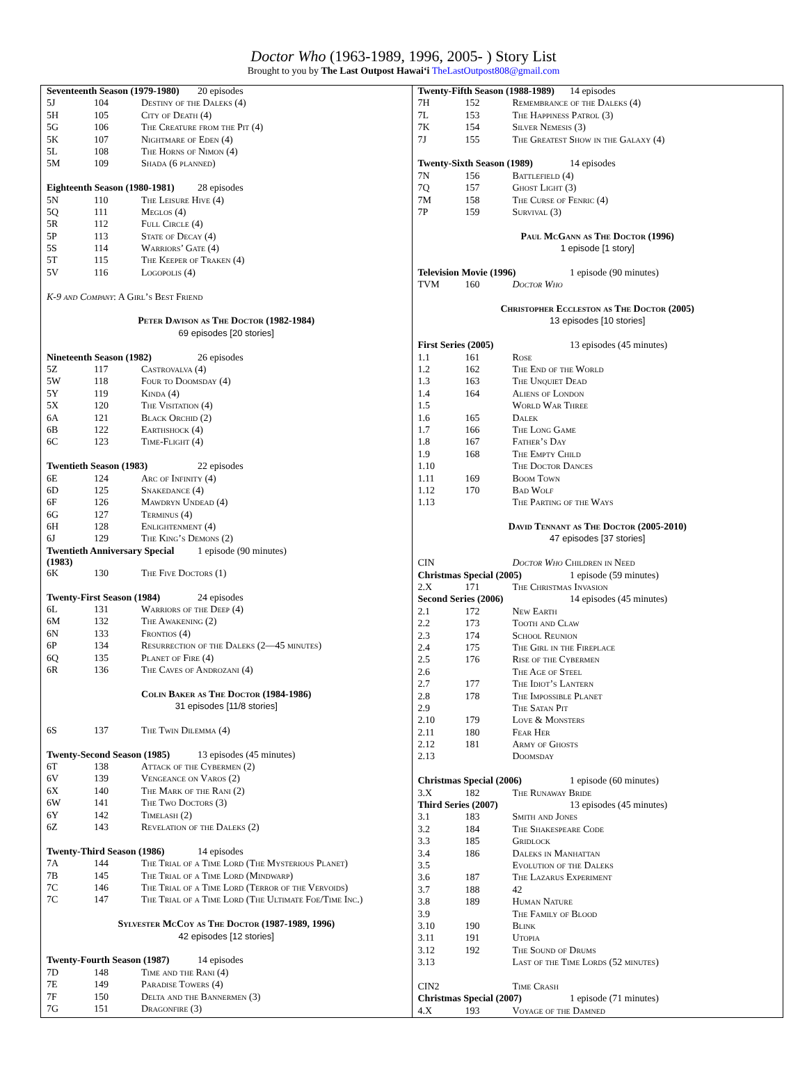Doctor Who (1963-1989, 1996, 2005- ) Story List
Brought to you by The Last Outpost Hawai‘i TheLastOutpost808@gmail.com
| Seventeenth Season (1979-1980) | | | 20 episodes |
| 5J | 104 | Destiny of the Daleks (4) | |
| 5H | 105 | City of Death (4) | |
| 5G | 106 | The Creature from the Pit (4) | |
| 5K | 107 | Nightmare of Eden (4) | |
| 5L | 108 | The Horns of Nimon (4) | |
| 5M | 109 | Shada (6 planned) | |
| Eighteenth Season (1980-1981) | | | 28 episodes |
| 5N | 110 | The Leisure Hive (4) | |
| 5Q | 111 | Meglos (4) | |
| 5R | 112 | Full Circle (4) | |
| 5P | 113 | State of Decay (4) | |
| 5S | 114 | Warriors’ Gate (4) | |
| 5T | 115 | The Keeper of Traken (4) | |
| 5V | 116 | Logopolis (4) | |
| K-9 and Company : A Girl’s Best Friend | | | |
| Peter Davison as The Doctor (1982-1984) | | | |
| 69 episodes [20 stories] | | | |
| Nineteenth Season (1982) | | | 26 episodes |
| 5Z | 117 | Castrovalva (4) | |
| 5W | 118 | Four to Doomsday (4) | |
| 5Y | 119 | Kinda (4) | |
| 5X | 120 | The Visitation (4) | |
| 6A | 121 | Black Orchid (2) | |
| 6B | 122 | Earthshock (4) | |
| 6C | 123 | Time-Flight (4) | |
| Twentieth Season (1983) | | | 22 episodes |
| 6E | 124 | Arc of Infinity (4) | |
| 6D | 125 | Snakedance (4) | |
| 6F | 126 | Mawdryn Undead (4) | |
| 6G | 127 | Terminus (4) | |
| 6H | 128 | Enlightenment (4) | |
| 6J | 129 | The King’s Demons (2) | |
| Twentieth Anniversary Special (1983) | | | 1 episode (90 minutes) |
| 6K | 130 | The Five Doctors (1) | |
| Twenty-First Season (1984) | | | 24 episodes |
| 6L | 131 | Warriors of the Deep (4) | |
| 6M | 132 | The Awakening (2) | |
| 6N | 133 | Frontios (4) | |
| 6P | 134 | Resurrection of the Daleks (2—45 minutes) | |
| 6Q | 135 | Planet of Fire (4) | |
| 6R | 136 | The Caves of Androzani (4) | |
| Colin Baker as The Doctor (1984-1986) | | | |
| 31 episodes [11/8 stories] | | | |
| 6S | 137 | The Twin Dilemma (4) | |
| Twenty-Second Season (1985) | | | 13 episodes (45 minutes) |
| 6T | 138 | Attack of the Cybermen (2) | |
| 6V | 139 | Vengeance on Varos (2) | |
| 6X | 140 | The Mark of the Rani (2) | |
| 6W | 141 | The Two Doctors (3) | |
| 6Y | 142 | Timelash (2) | |
| 6Z | 143 | Revelation of the Daleks (2) | |
| Twenty-Third Season (1986) | | | 14 episodes |
| 7A | 144 | The Trial of a Time Lord (The Mysterious Planet) | |
| 7B | 145 | The Trial of a Time Lord (Mindwarp) | |
| 7C | 146 | The Trial of a Time Lord (Terror of the Vervoids) | |
| 7C | 147 | The Trial of a Time Lord (The Ultimate Foe/Time Inc.) | |
| Sylvester McCoy as The Doctor (1987-1989, 1996) | | | |
| 42 episodes [12 stories] | | | |
| Twenty-Fourth Season (1987) | | | 14 episodes |
| 7D | 148 | Time and the Rani (4) | |
| 7E | 149 | Paradise Towers (4) | |
| 7F | 150 | Delta and the Bannermen (3) | |
| 7G | 151 | Dragonfire (3) | |
| Twenty-Fifth Season (1988-1989) | | | 14 episodes |
| 7H | 152 | Remembrance of the Daleks (4) | |
| 7L | 153 | The Happiness Patrol (3) | |
| 7K | 154 | Silver Nemesis (3) | |
| 7J | 155 | The Greatest Show in the Galaxy (4) | |
| Twenty-Sixth Season (1989) | | | 14 episodes |
| 7N | 156 | Battlefield (4) | |
| 7Q | 157 | Ghost Light (3) | |
| 7M | 158 | The Curse of Fenric (4) | |
| 7P | 159 | Survival (3) | |
| Paul McGann as The Doctor (1996) | | | |
| 1 episode [1 story] | | | |
| Television Movie (1996) | | | 1 episode (90 minutes) |
| TVM | 160 | Doctor Who | |
| Christopher Eccleston as The Doctor (2005) | | | |
| 13 episodes [10 stories] | | | |
| First Series (2005) | | | 13 episodes (45 minutes) |
| 1.1 | 161 | Rose | |
| 1.2 | 162 | The End of the World | |
| 1.3 | 163 | The Unquiet Dead | |
| 1.4 | 164 | Aliens of London | |
| 1.5 | | World War Three | |
| 1.6 | 165 | Dalek | |
| 1.7 | 166 | The Long Game | |
| 1.8 | 167 | Father’s Day | |
| 1.9 | 168 | The Empty Child | |
| 1.10 | | The Doctor Dances | |
| 1.11 | 169 | Boom Town | |
| 1.12 | 170 | Bad Wolf | |
| 1.13 | | The Parting of the Ways | |
| David Tennant as The Doctor (2005-2010) | | | |
| 47 episodes [37 stories] | | | |
| CIN | | Doctor Who Children in Need | |
| Christmas Special (2005) | | | 1 episode (59 minutes) |
| 2.X | 171 | The Christmas Invasion | |
| Second Series (2006) | | | 14 episodes (45 minutes) |
| 2.1 | 172 | New Earth | |
| 2.2 | 173 | Tooth and Claw | |
| 2.3 | 174 | School Reunion | |
| 2.4 | 175 | The Girl in the Fireplace | |
| 2.5 | 176 | Rise of the Cybermen | |
| 2.6 | | The Age of Steel | |
| 2.7 | 177 | The Idiot’s Lantern | |
| 2.8 | 178 | The Impossible Planet | |
| 2.9 | | The Satan Pit | |
| 2.10 | 179 | Love & Monsters | |
| 2.11 | 180 | Fear Her | |
| 2.12 | 181 | Army of Ghosts | |
| 2.13 | | Doomsday | |
| Christmas Special (2006) | | | 1 episode (60 minutes) |
| 3.X | 182 | The Runaway Bride | |
| Third Series (2007) | | | 13 episodes (45 minutes) |
| 3.1 | 183 | Smith and Jones | |
| 3.2 | 184 | The Shakespeare Code | |
| 3.3 | 185 | Gridlock | |
| 3.4 | 186 | Daleks in Manhattan | |
| 3.5 | | Evolution of the Daleks | |
| 3.6 | 187 | The Lazarus Experiment | |
| 3.7 | 188 | 42 | |
| 3.8 | 189 | Human Nature | |
| 3.9 | | The Family of Blood | |
| 3.10 | 190 | Blink | |
| 3.11 | 191 | Utopia | |
| 3.12 | 192 | The Sound of Drums | |
| 3.13 | | Last of the Time Lords (52 minutes) | |
| CIN2 | | Time Crash | |
| Christmas Special (2007) | | | 1 episode (71 minutes) |
| 4.X | 193 | Voyage of the Damned | |